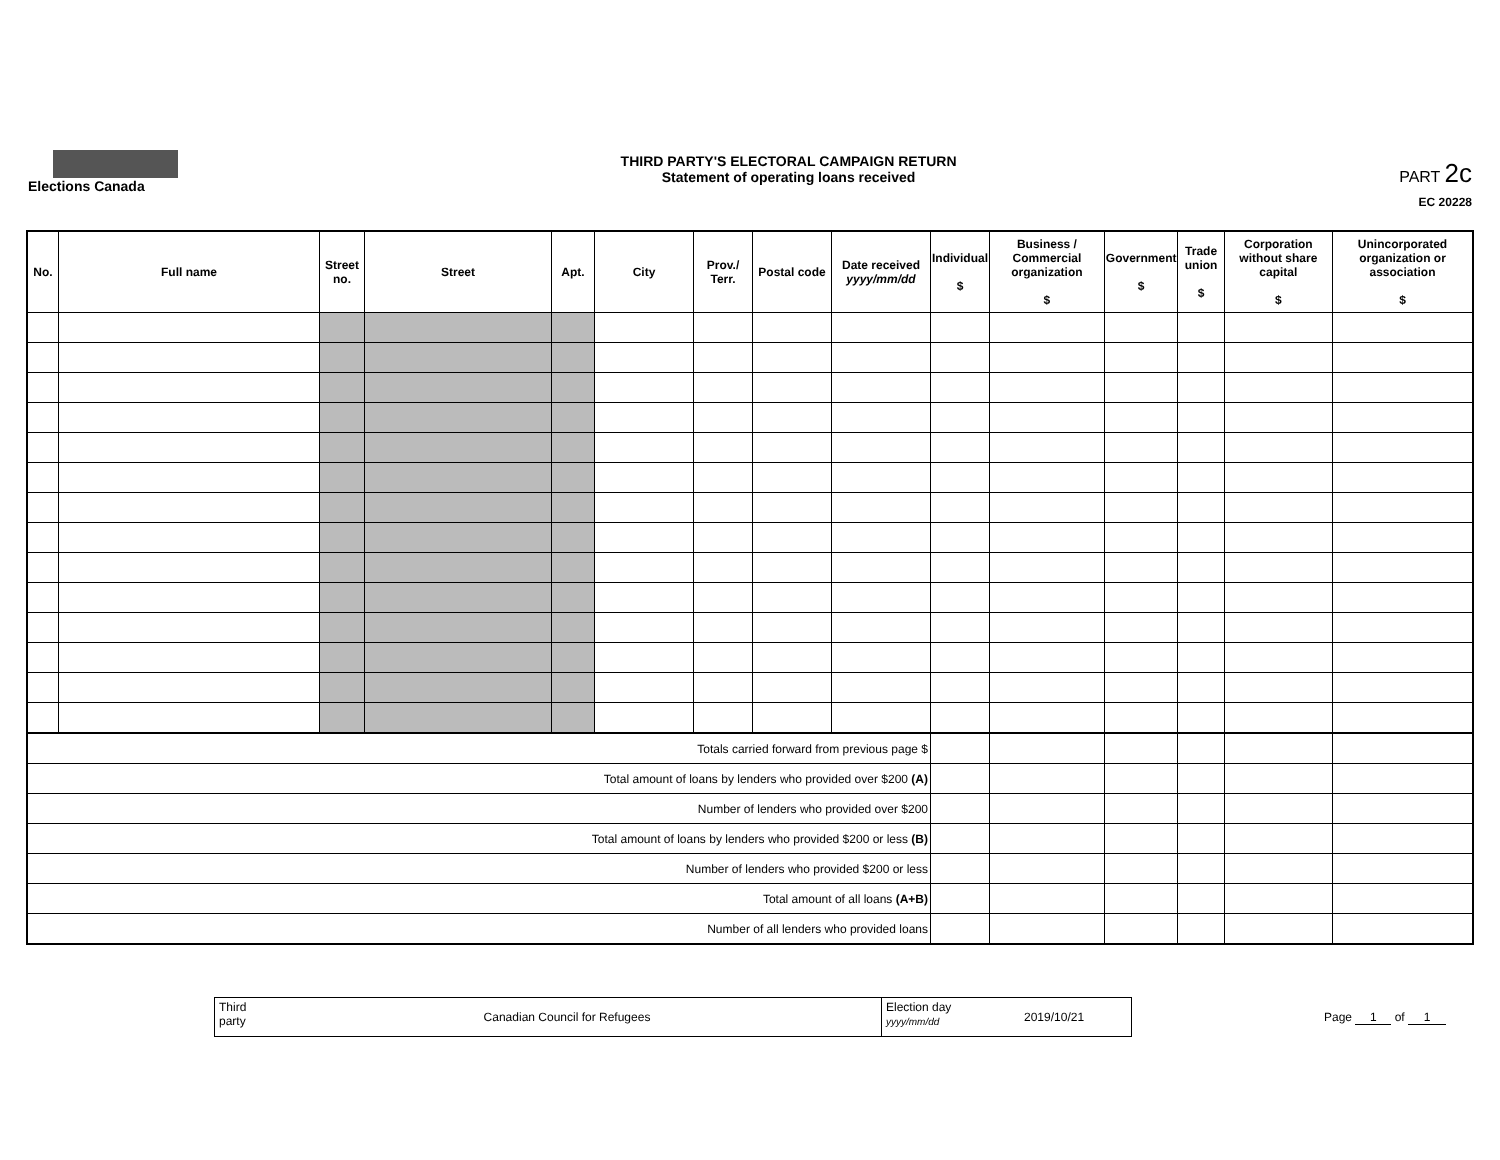Elections Canada
THIRD PARTY'S ELECTORAL CAMPAIGN RETURN
Statement of operating loans received
PART 2c
EC 20228
| No. | Full name | Street no. | Street | Apt. | City | Prov./ Terr. | Postal code | Date received yyyy/mm/dd | Individual $ | Business / Commercial organization $ | Government $ | Trade union $ | Corporation without share capital $ | Unincorporated organization or association $ |
| --- | --- | --- | --- | --- | --- | --- | --- | --- | --- | --- | --- | --- | --- | --- |
| Totals carried forward from previous page $ | | | | | | | | | | | | | | |
| Total amount of loans by lenders who provided over $200 (A) | | | | | | | | | | | | | | |
| Number of lenders who provided over $200 | | | | | | | | | | | | | | |
| Total amount of loans by lenders who provided $200 or less (B) | | | | | | | | | | | | | | |
| Number of lenders who provided $200 or less | | | | | | | | | | | | | | |
| Total amount of all loans (A+B) | | | | | | | | | | | | | | |
| Number of all lenders who provided loans | | | | | | | | | | | | | | |
Third party
Canadian Council for Refugees
Election day
yyyy/mm/dd
2019/10/21
Page 1 of 1